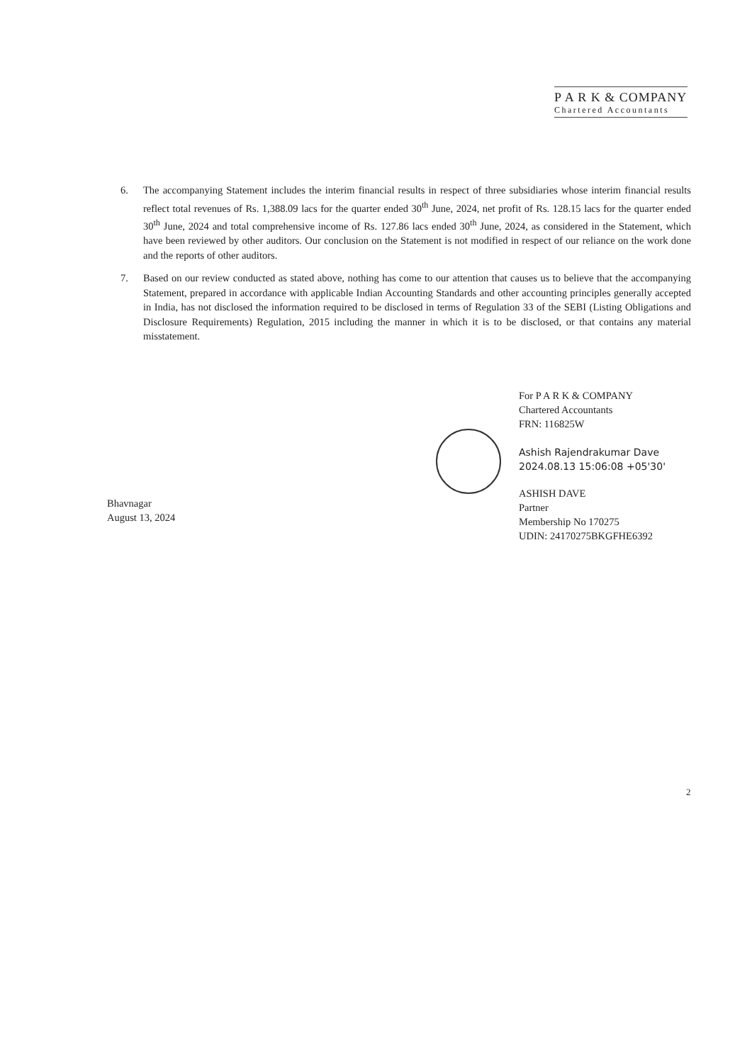P A R K & COMPANY
Chartered Accountants
6. The accompanying Statement includes the interim financial results in respect of three subsidiaries whose interim financial results reflect total revenues of Rs. 1,388.09 lacs for the quarter ended 30<sup>th</sup> June, 2024, net profit of Rs. 128.15 lacs for the quarter ended 30<sup>th</sup> June, 2024 and total comprehensive income of Rs. 127.86 lacs ended 30<sup>th</sup> June, 2024, as considered in the Statement, which have been reviewed by other auditors. Our conclusion on the Statement is not modified in respect of our reliance on the work done and the reports of other auditors.
7. Based on our review conducted as stated above, nothing has come to our attention that causes us to believe that the accompanying Statement, prepared in accordance with applicable Indian Accounting Standards and other accounting principles generally accepted in India, has not disclosed the information required to be disclosed in terms of Regulation 33 of the SEBI (Listing Obligations and Disclosure Requirements) Regulation, 2015 including the manner in which it is to be disclosed, or that contains any material misstatement.
For P A R K & COMPANY
Chartered Accountants
FRN: 116825W
Ashish Rajendrakumar Dave
2024.08.13 15:06:08 +05'30'
ASHISH DAVE
Partner
Membership No 170275
UDIN: 24170275BKGFHE6392
Bhavnagar
August 13, 2024
2